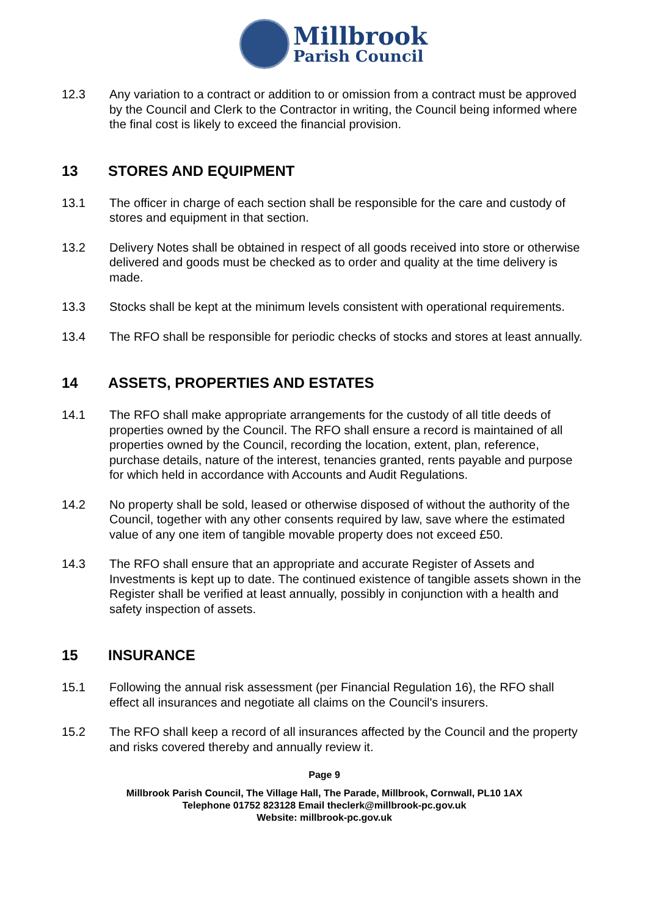Millbrook
Parish Council
12.3 Any variation to a contract or addition to or omission from a contract must be approved by the Council and Clerk to the Contractor in writing, the Council being informed where the final cost is likely to exceed the financial provision.
13 STORES AND EQUIPMENT
13.1 The officer in charge of each section shall be responsible for the care and custody of stores and equipment in that section.
13.2 Delivery Notes shall be obtained in respect of all goods received into store or otherwise delivered and goods must be checked as to order and quality at the time delivery is made.
13.3 Stocks shall be kept at the minimum levels consistent with operational requirements.
13.4 The RFO shall be responsible for periodic checks of stocks and stores at least annually.
14 ASSETS, PROPERTIES AND ESTATES
14.1 The RFO shall make appropriate arrangements for the custody of all title deeds of properties owned by the Council. The RFO shall ensure a record is maintained of all properties owned by the Council, recording the location, extent, plan, reference, purchase details, nature of the interest, tenancies granted, rents payable and purpose for which held in accordance with Accounts and Audit Regulations.
14.2 No property shall be sold, leased or otherwise disposed of without the authority of the Council, together with any other consents required by law, save where the estimated value of any one item of tangible movable property does not exceed £50.
14.3 The RFO shall ensure that an appropriate and accurate Register of Assets and Investments is kept up to date. The continued existence of tangible assets shown in the Register shall be verified at least annually, possibly in conjunction with a health and safety inspection of assets.
15 INSURANCE
15.1 Following the annual risk assessment (per Financial Regulation 16), the RFO shall effect all insurances and negotiate all claims on the Council's insurers.
15.2 The RFO shall keep a record of all insurances affected by the Council and the property and risks covered thereby and annually review it.
Page 9
Millbrook Parish Council, The Village Hall, The Parade, Millbrook, Cornwall, PL10 1AX
Telephone 01752 823128 Email theclerk@millbrook-pc.gov.uk
Website: millbrook-pc.gov.uk